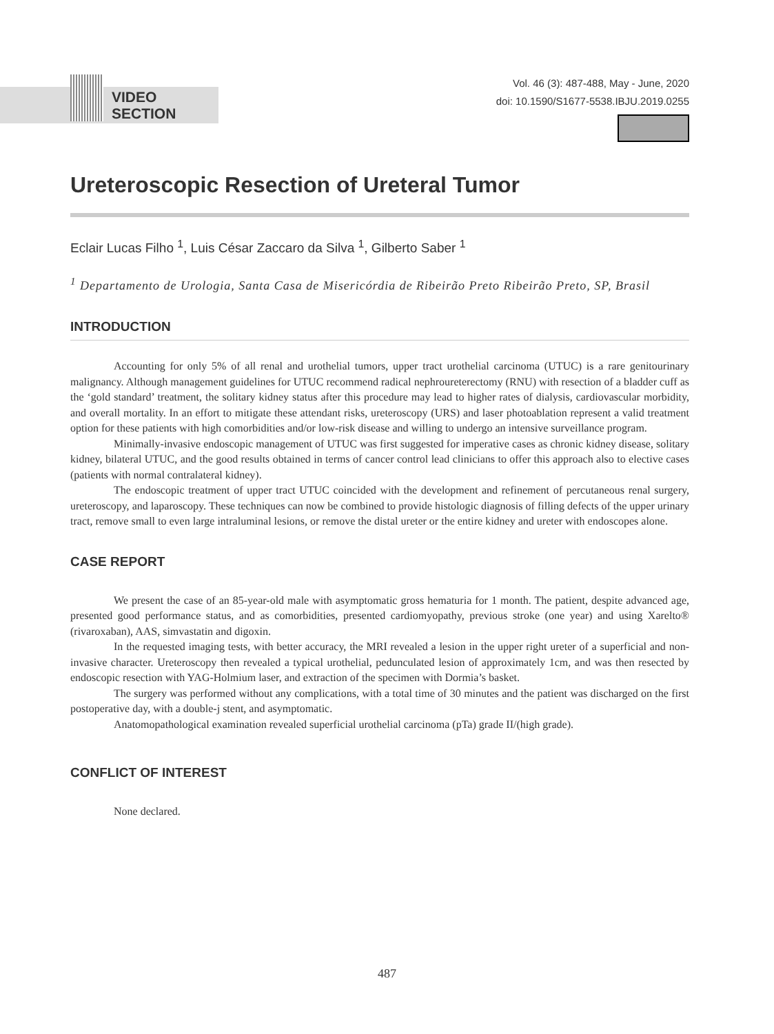VIDEO SECTION
Vol. 46 (3): 487-488, May - June, 2020
doi: 10.1590/S1677-5538.IBJU.2019.0255
Ureteroscopic Resection of Ureteral Tumor
Eclair Lucas Filho <sup>1</sup>, Luis César Zaccaro da Silva <sup>1</sup>, Gilberto Saber <sup>1</sup>
<sup>1</sup> Departamento de Urologia, Santa Casa de Misericórdia de Ribeirão Preto Ribeirão Preto, SP, Brasil
INTRODUCTION
Accounting for only 5% of all renal and urothelial tumors, upper tract urothelial carcinoma (UTUC) is a rare genitourinary malignancy. Although management guidelines for UTUC recommend radical nephroureterectomy (RNU) with resection of a bladder cuff as the ‘gold standard’ treatment, the solitary kidney status after this procedure may lead to higher rates of dialysis, cardiovascular morbidity, and overall mortality. In an effort to mitigate these attendant risks, ureteroscopy (URS) and laser photoablation represent a valid treatment option for these patients with high comorbidities and/or low-risk disease and willing to undergo an intensive surveillance program.
Minimally-invasive endoscopic management of UTUC was first suggested for imperative cases as chronic kidney disease, solitary kidney, bilateral UTUC, and the good results obtained in terms of cancer control lead clinicians to offer this approach also to elective cases (patients with normal contralateral kidney).
The endoscopic treatment of upper tract UTUC coincided with the development and refinement of percutaneous renal surgery, ureteroscopy, and laparoscopy. These techniques can now be combined to provide histologic diagnosis of filling defects of the upper urinary tract, remove small to even large intraluminal lesions, or remove the distal ureter or the entire kidney and ureter with endoscopes alone.
CASE REPORT
We present the case of an 85-year-old male with asymptomatic gross hematuria for 1 month. The patient, despite advanced age, presented good performance status, and as comorbidities, presented cardiomyopathy, previous stroke (one year) and using Xarelto® (rivaroxaban), AAS, simvastatin and digoxin.
In the requested imaging tests, with better accuracy, the MRI revealed a lesion in the upper right ureter of a superficial and non-invasive character. Ureteroscopy then revealed a typical urothelial, pedunculated lesion of approximately 1cm, and was then resected by endoscopic resection with YAG-Holmium laser, and extraction of the specimen with Dormia’s basket.
The surgery was performed without any complications, with a total time of 30 minutes and the patient was discharged on the first postoperative day, with a double-j stent, and asymptomatic.
Anatomopathological examination revealed superficial urothelial carcinoma (pTa) grade II/(high grade).
CONFLICT OF INTEREST
None declared.
487